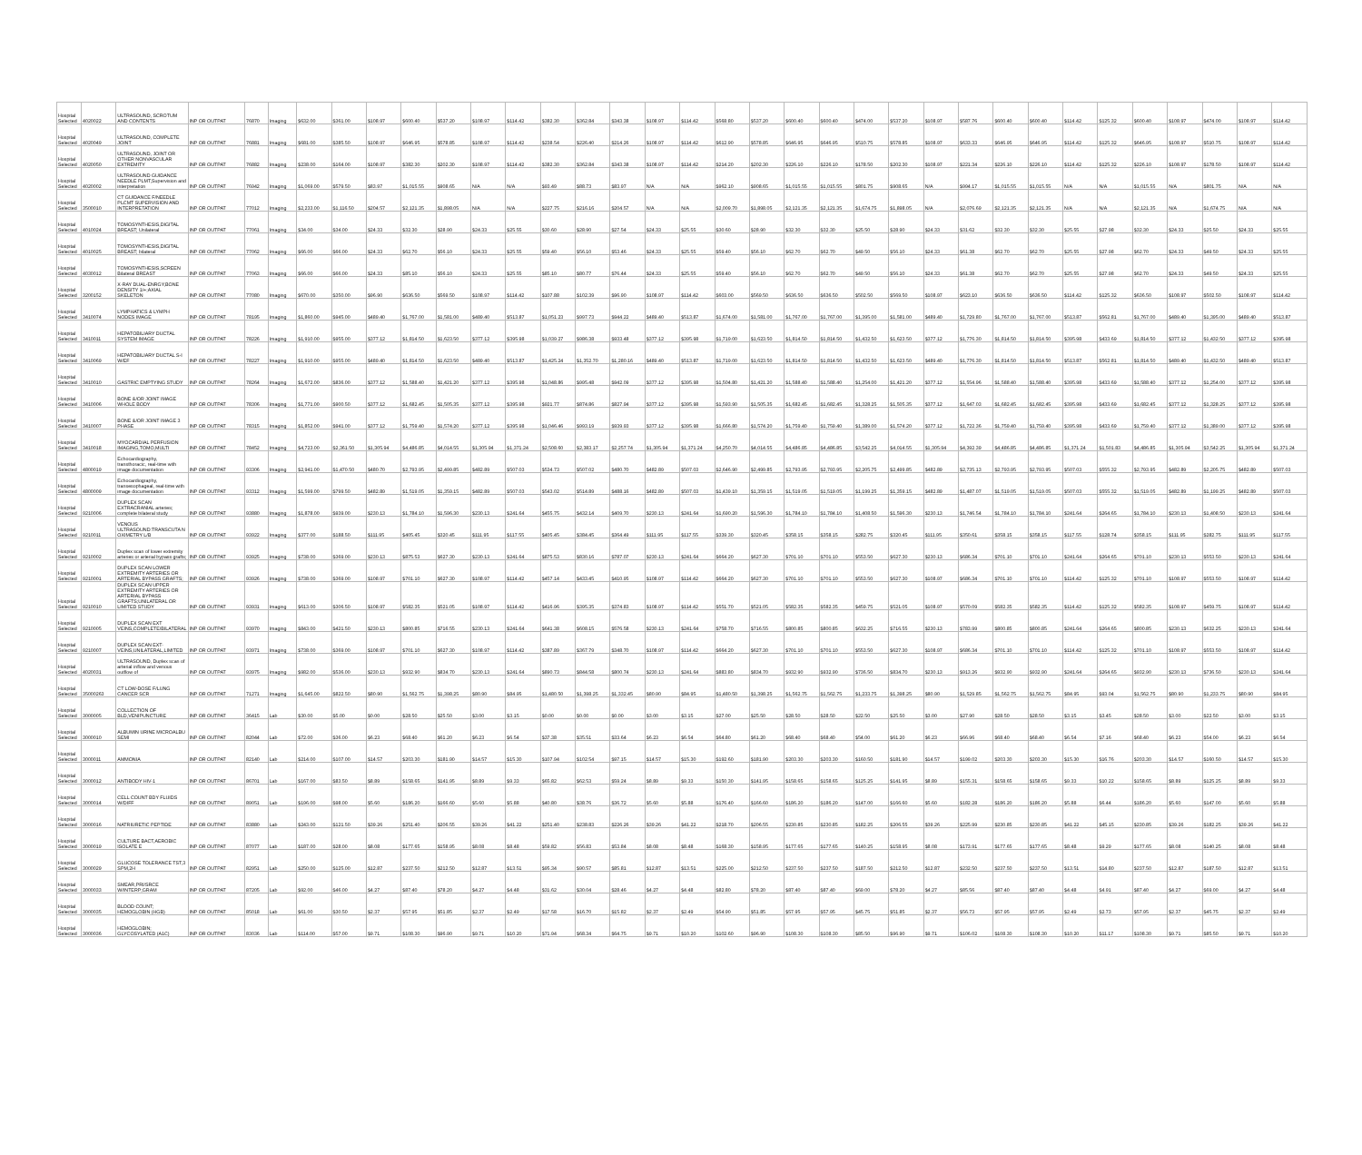| Hospital Selected | 4020022 | ULTRASOUND, SCROTUM AND CONTENTS | INP OR OUTPAT | 76870 | Imaging | $632.00 | $361.00 | $108.97 | $600.40 | $537.20 | $108.97 | $114.42 | $382.30 | $362.84 | $343.38 | $108.97 | $114.42 | $568.80 | $537.20 | $600.40 | $600.40 | $474.00 | $537.20 | $108.97 | $587.76 | $600.40 | $600.40 | $114.42 | $125.32 | $600.40 | $108.97 | $474.00 | $108.97 | $114.42 |
| Hospital Selected | 4020049 | ULTRASOUND, COMPLETE JOINT | INP OR OUTPAT | 76881 | Imaging | $681.00 | $385.50 | $108.97 | $646.95 | $578.85 | $108.97 | $114.42 | $238.54 | $226.40 | $214.26 | $108.97 | $114.42 | $612.90 | $578.85 | $646.95 | $646.95 | $510.75 | $578.85 | $108.97 | $633.33 | $646.95 | $646.95 | $114.42 | $125.32 | $646.95 | $108.97 | $510.75 | $108.97 | $114.42 |
| Hospital Selected | 4020050 | ULTRASOUND, JOINT OR OTHER NONVASCULAR EXTREMITY | INP OR OUTPAT | 76882 | Imaging | $238.00 | $164.00 | $108.97 | $382.30 | $202.30 | $108.97 | $114.42 | $382.30 | $362.84 | $343.38 | $108.97 | $114.42 | $214.20 | $202.30 | $226.10 | $226.10 | $178.50 | $202.30 | $108.97 | $221.34 | $226.10 | $226.10 | $114.42 | $125.32 | $226.10 | $108.97 | $178.50 | $108.97 | $114.42 |
| Hospital Selected | 4020002 | ULTRASOUND GUIDANCE NEEDLE PLMT,Supervision and interpretation | INP OR OUTPAT | 76942 | Imaging | $1,069.00 | $579.50 | $83.97 | $1,015.55 | $908.65 | N/A | N/A | $93.49 | $88.73 | $83.97 | N/A | N/A | $962.10 | $908.65 | $1,015.55 | $1,015.55 | $801.75 | $908.65 | N/A | $994.17 | $1,015.55 | $1,015.55 | N/A | N/A | $1,015.55 | N/A | $801.75 | N/A | N/A |
| Hospital Selected | 3500010 | CT GUIDANCE F/NEEDLE PLCMT SUPERVISION AND INTERPRETATION | INP OR OUTPAT | 77012 | Imaging | $2,233.00 | $1,116.50 | $204.57 | $2,121.35 | $1,898.05 | N/A | N/A | $227.75 | $216.16 | $204.57 | N/A | N/A | $2,009.70 | $1,898.05 | $2,121.35 | $2,121.35 | $1,674.75 | $1,898.05 | N/A | $2,076.69 | $2,121.35 | $2,121.35 | N/A | N/A | $2,121.35 | N/A | $1,674.75 | N/A | N/A |
| Hospital Selected | 4010024 | TOMOSYNTHESIS,DIGITAL BREAST; Unilateral | INP OR OUTPAT | 77061 | Imaging | $34.00 | $34.00 | $24.33 | $32.30 | $28.90 | $24.33 | $25.55 | $30.60 | $28.90 | $27.54 | $24.33 | $25.55 | $30.60 | $28.90 | $32.30 | $32.30 | $25.50 | $28.90 | $24.33 | $31.62 | $32.30 | $32.30 | $25.55 | $27.98 | $32.30 | $24.33 | $25.50 | $24.33 | $25.55 |
| Hospital Selected | 4010025 | TOMOSYNTHESIS,DIGITAL BREAST; bilateral | INP OR OUTPAT | 77062 | Imaging | $66.00 | $66.00 | $24.33 | $62.70 | $56.10 | $24.33 | $25.55 | $59.40 | $56.10 | $53.46 | $24.33 | $25.55 | $59.40 | $56.10 | $62.70 | $62.70 | $49.50 | $56.10 | $24.33 | $61.38 | $62.70 | $62.70 | $25.55 | $27.98 | $62.70 | $24.33 | $49.50 | $24.33 | $25.55 |
| Hospital Selected | 4030012 | TOMOSYNTHESIS,SCREEN Bilateral BREAST | INP OR OUTPAT | 77063 | Imaging | $66.00 | $66.00 | $24.33 | $85.10 | $56.10 | $24.33 | $25.55 | $85.10 | $80.77 | $76.44 | $24.33 | $25.55 | $59.40 | $56.10 | $62.70 | $62.70 | $49.50 | $56.10 | $24.33 | $61.38 | $62.70 | $62.70 | $25.55 | $27.98 | $62.70 | $24.33 | $49.50 | $24.33 | $25.55 |
| Hospital Selected | 3200152 | X-RAY DUAL-ENRGY,BONE DENSITY 1/+;AXIAL SKELETON | INP OR OUTPAT | 77080 | Imaging | $670.00 | $350.00 | $96.90 | $636.50 | $569.50 | $108.97 | $114.42 | $107.88 | $102.39 | $96.90 | $108.97 | $114.42 | $603.00 | $569.50 | $636.50 | $636.50 | $502.50 | $569.50 | $108.97 | $623.10 | $636.50 | $636.50 | $114.42 | $125.32 | $636.50 | $108.97 | $502.50 | $108.97 | $114.42 |
| Hospital Selected | 3410074 | LYMPHATICS & LYMPH NODES IMAGE | INP OR OUTPAT | 78195 | Imaging | $1,860.00 | $945.00 | $489.40 | $1,767.00 | $1,581.00 | $489.40 | $513.87 | $1,051.23 | $997.73 | $944.22 | $489.40 | $513.87 | $1,674.00 | $1,581.00 | $1,767.00 | $1,767.00 | $1,395.00 | $1,581.00 | $489.40 | $1,729.80 | $1,767.00 | $1,767.00 | $513.87 | $562.81 | $1,767.00 | $489.40 | $1,395.00 | $489.40 | $513.87 |
| Hospital Selected | 3410011 | HEPATOBILIARY DUCTAL SYSTEM IMAGE | INP OR OUTPAT | 78226 | Imaging | $1,910.00 | $955.00 | $377.12 | $1,814.50 | $1,623.50 | $377.12 | $395.98 | $1,039.27 | $986.38 | $933.48 | $377.12 | $395.98 | $1,719.00 | $1,623.50 | $1,814.50 | $1,814.50 | $1,432.50 | $1,623.50 | $377.12 | $1,776.30 | $1,814.50 | $1,814.50 | $395.98 | $433.69 | $1,814.50 | $377.12 | $1,432.50 | $377.12 | $395.98 |
| Hospital Selected | 3410069 | HEPATOBILIARY DUCTAL S-I W/EF | INP OR OUTPAT | 78227 | Imaging | $1,910.00 | $955.00 | $489.40 | $1,814.50 | $1,623.50 | $489.40 | $513.87 | $1,425.24 | $1,352.70 | $1,280.16 | $489.40 | $513.87 | $1,719.00 | $1,623.50 | $1,814.50 | $1,814.50 | $1,432.50 | $1,623.50 | $489.40 | $1,776.30 | $1,814.50 | $1,814.50 | $513.87 | $562.81 | $1,814.50 | $489.40 | $1,432.50 | $489.40 | $513.87 |
| Hospital Selected | 3410010 | GASTRIC EMPTYING STUDY | INP OR OUTPAT | 78264 | Imaging | $1,672.00 | $836.00 | $377.12 | $1,588.40 | $1,421.20 | $377.12 | $395.98 | $1,048.86 | $995.48 | $942.09 | $377.12 | $395.98 | $1,504.80 | $1,421.20 | $1,588.40 | $1,588.40 | $1,254.00 | $1,421.20 | $377.12 | $1,554.96 | $1,588.40 | $1,588.40 | $395.98 | $433.69 | $1,588.40 | $377.12 | $1,254.00 | $377.12 | $395.98 |
| Hospital Selected | 3410006 | BONE &/OR JOINT IMAGE WHOLE BODY | INP OR OUTPAT | 78306 | Imaging | $1,771.00 | $900.50 | $377.12 | $1,682.45 | $1,505.35 | $377.12 | $395.98 | $921.77 | $874.86 | $827.94 | $377.12 | $395.98 | $1,593.90 | $1,505.35 | $1,682.45 | $1,682.45 | $1,328.25 | $1,505.35 | $377.12 | $1,647.03 | $1,682.45 | $1,682.45 | $395.98 | $433.69 | $1,682.45 | $377.12 | $1,328.25 | $377.12 | $395.98 |
| Hospital Selected | 3410007 | BONE &/OR JOINT IMAGE 3 PHASE | INP OR OUTPAT | 78315 | Imaging | $1,852.00 | $941.00 | $377.12 | $1,759.40 | $1,574.20 | $377.12 | $395.98 | $1,046.46 | $993.19 | $939.93 | $377.12 | $395.98 | $1,666.80 | $1,574.20 | $1,759.40 | $1,759.40 | $1,389.00 | $1,574.20 | $377.12 | $1,722.36 | $1,759.40 | $1,759.40 | $395.98 | $433.69 | $1,759.40 | $377.12 | $1,389.00 | $377.12 | $395.98 |
| Hospital Selected | 3410018 | MYOCARDIAL PERFUSION IMAGING,TOMO,MULTI | INP OR OUTPAT | 78452 | Imaging | $4,723.00 | $2,361.50 | $1,305.94 | $4,486.85 | $4,014.55 | $1,305.94 | $1,371.24 | $2,508.60 | $2,383.17 | $2,257.74 | $1,305.94 | $1,371.24 | $4,250.70 | $4,014.55 | $4,486.85 | $4,486.85 | $3,542.25 | $4,014.55 | $1,305.94 | $4,392.39 | $4,486.85 | $4,486.85 | $1,371.24 | $1,501.83 | $4,486.85 | $1,305.94 | $3,542.25 | $1,305.94 | $1,371.24 |
| Hospital Selected | 4800019 | Echocardiography, transthoracic, real-time with image documentation | INP OR OUTPAT | 93306 | Imaging | $2,941.00 | $1,470.50 | $480.70 | $2,793.95 | $2,499.85 | $482.89 | $507.03 | $534.73 | $507.02 | $480.70 | $482.89 | $507.03 | $2,646.90 | $2,499.85 | $2,793.95 | $2,793.95 | $2,205.75 | $2,499.85 | $482.89 | $2,735.13 | $2,793.95 | $2,793.95 | $507.03 | $555.32 | $2,793.95 | $482.89 | $2,205.75 | $482.89 | $507.03 |
| Hospital Selected | 4800009 | Echocardiography, transesophageal, real-time with image documentation | INP OR OUTPAT | 93312 | Imaging | $1,599.00 | $799.50 | $482.89 | $1,519.05 | $1,359.15 | $482.89 | $507.03 | $543.02 | $514.89 | $488.16 | $482.89 | $507.03 | $1,439.10 | $1,359.15 | $1,519.05 | $1,519.05 | $1,199.25 | $1,359.15 | $482.89 | $1,487.07 | $1,519.05 | $1,519.05 | $507.03 | $555.32 | $1,519.05 | $482.89 | $1,199.25 | $482.89 | $507.03 |
| Hospital Selected | 9210006 | DUPLEX SCAN EXTRACRANIAL arteries; complete bilateral study | INP OR OUTPAT | 93880 | Imaging | $1,878.00 | $939.00 | $230.13 | $1,784.10 | $1,596.30 | $230.13 | $241.64 | $455.75 | $432.14 | $409.70 | $230.13 | $241.64 | $1,690.20 | $1,596.30 | $1,784.10 | $1,784.10 | $1,408.50 | $1,596.30 | $230.13 | $1,746.54 | $1,784.10 | $1,784.10 | $241.64 | $264.65 | $1,784.10 | $230.13 | $1,408.50 | $230.13 | $241.64 |
| Hospital Selected | 9210011 | VENOUS ULTRASOUND:TRANSCUTA N OXIMETRY L/B | INP OR OUTPAT | 93922 | Imaging | $377.00 | $188.50 | $111.95 | $405.45 | $320.45 | $111.95 | $117.55 | $405.45 | $384.45 | $364.49 | $111.95 | $117.55 | $339.30 | $320.45 | $358.15 | $358.15 | $282.75 | $320.45 | $111.95 | $350.61 | $358.15 | $358.15 | $117.55 | $128.74 | $358.15 | $111.95 | $282.75 | $111.95 | $117.55 |
| Hospital Selected | 9210002 | Duplex scan of lower extremity arteries or arterial bypass grafts; | INP OR OUTPAT | 93925 | Imaging | $738.00 | $369.00 | $230.13 | $875.53 | $627.30 | $230.13 | $241.64 | $875.53 | $830.16 | $787.07 | $230.13 | $241.64 | $664.20 | $627.30 | $701.10 | $701.10 | $553.50 | $627.30 | $230.13 | $686.34 | $701.10 | $701.10 | $241.64 | $264.65 | $701.10 | $230.13 | $553.50 | $230.13 | $241.64 |
| Hospital Selected | 9210001 | DUPLEX SCAN LOWER EXTREMITY ARTERIES OR ARTERIAL BYPASS GRAFTS; | INP OR OUTPAT | 93926 | Imaging | $738.00 | $369.00 | $108.97 | $701.10 | $627.30 | $108.97 | $114.42 | $457.14 | $433.45 | $410.95 | $108.97 | $114.42 | $664.20 | $627.30 | $701.10 | $701.10 | $553.50 | $627.30 | $108.97 | $686.34 | $701.10 | $701.10 | $114.42 | $125.32 | $701.10 | $108.97 | $553.50 | $108.97 | $114.42 |
| Hospital Selected | 9210010 | DUPLEX SCAN UPPER EXTREMITY ARTERIES OR ARTERIAL BYPASS GRAFTS;UNILATERAL OR LIMITED STUDY | INP OR OUTPAT | 93931 | Imaging | $613.00 | $306.50 | $108.97 | $582.35 | $521.05 | $108.97 | $114.42 | $416.96 | $395.35 | $374.83 | $108.97 | $114.42 | $551.70 | $521.05 | $582.35 | $582.35 | $459.75 | $521.05 | $108.97 | $570.09 | $582.35 | $582.35 | $114.42 | $125.32 | $582.35 | $108.97 | $459.75 | $108.97 | $114.42 |
| Hospital Selected | 9210005 | DUPLEX SCAN EXT VEINS,COMPLETE/BILATERAL | INP OR OUTPAT | 93970 | Imaging | $843.00 | $421.50 | $230.13 | $800.85 | $716.55 | $230.13 | $241.64 | $641.38 | $608.15 | $576.58 | $230.13 | $241.64 | $758.70 | $716.55 | $800.85 | $800.85 | $632.25 | $716.55 | $230.13 | $783.99 | $800.85 | $800.85 | $241.64 | $264.65 | $800.85 | $230.13 | $632.25 | $230.13 | $241.64 |
| Hospital Selected | 9210007 | DUPLEX SCAN EXT-VEINS,UNILATERAL,LIMITED | INP OR OUTPAT | 93971 | Imaging | $738.00 | $369.00 | $108.97 | $701.10 | $627.30 | $108.97 | $114.42 | $387.89 | $367.79 | $348.70 | $108.97 | $114.42 | $664.20 | $627.30 | $701.10 | $701.10 | $553.50 | $627.30 | $108.97 | $686.34 | $701.10 | $701.10 | $114.42 | $125.32 | $701.10 | $108.97 | $553.50 | $108.97 | $114.42 |
| Hospital Selected | 4020031 | ULTRASOUND, Duplex scan of arterial inflow and venous outflow of | INP OR OUTPAT | 93975 | Imaging | $982.00 | $536.00 | $230.13 | $932.90 | $834.70 | $230.13 | $241.64 | $890.73 | $844.58 | $800.74 | $230.13 | $241.64 | $883.80 | $834.70 | $932.90 | $932.90 | $736.50 | $834.70 | $230.13 | $913.26 | $932.90 | $932.90 | $241.64 | $264.65 | $932.90 | $230.13 | $736.50 | $230.13 | $241.64 |
| Hospital Selected | 35000263 | CT LOW-DOSE F/LUNG CANCER SCR | INP OR OUTPAT | 71271 | Imaging | $1,645.00 | $822.50 | $80.90 | $1,562.75 | $1,398.25 | $80.90 | $84.95 | $1,480.50 | $1,398.25 | $1,332.45 | $80.90 | $84.95 | $1,480.50 | $1,398.25 | $1,562.75 | $1,562.75 | $1,233.75 | $1,398.25 | $80.90 | $1,529.85 | $1,562.75 | $1,562.75 | $84.95 | $93.04 | $1,562.75 | $80.90 | $1,233.75 | $80.90 | $84.95 |
| Hospital Selected | 3000005 | COLLECTION OF BLD,VENIPUNCTURE | INP OR OUTPAT | 36415 | Lab | $30.00 | $5.00 | $0.00 | $28.50 | $25.50 | $3.00 | $3.15 | $0.00 | $0.00 | $0.00 | $3.00 | $3.15 | $27.00 | $25.50 | $28.50 | $28.50 | $22.50 | $25.50 | $3.00 | $27.90 | $28.50 | $28.50 | $3.15 | $3.45 | $28.50 | $3.00 | $22.50 | $3.00 | $3.15 |
| Hospital Selected | 3000010 | ALBUMIN URINE MICROALBU SEMI | INP OR OUTPAT | 82044 | Lab | $72.00 | $36.00 | $6.23 | $68.40 | $61.20 | $6.23 | $6.54 | $37.38 | $35.51 | $33.64 | $6.23 | $6.54 | $64.80 | $61.20 | $68.40 | $68.40 | $54.00 | $61.20 | $6.23 | $66.96 | $68.40 | $68.40 | $6.54 | $7.16 | $68.40 | $6.23 | $54.00 | $6.23 | $6.54 |
| Hospital Selected | 3000011 | AMMONIA | INP OR OUTPAT | 82140 | Lab | $214.00 | $107.00 | $14.57 | $203.30 | $181.90 | $14.57 | $15.30 | $107.94 | $102.54 | $97.15 | $14.57 | $15.30 | $192.60 | $181.90 | $203.30 | $203.30 | $160.50 | $181.90 | $14.57 | $199.02 | $203.30 | $203.30 | $15.30 | $16.76 | $203.30 | $14.57 | $160.50 | $14.57 | $15.30 |
| Hospital Selected | 3000012 | ANTIBODY HIV-1 | INP OR OUTPAT | 86701 | Lab | $167.00 | $83.50 | $8.89 | $158.65 | $141.95 | $8.89 | $9.33 | $65.82 | $62.53 | $59.24 | $8.89 | $9.33 | $150.30 | $141.95 | $158.65 | $158.65 | $125.25 | $141.95 | $8.89 | $155.31 | $158.65 | $158.65 | $9.33 | $10.22 | $158.65 | $8.89 | $125.25 | $8.89 | $9.33 |
| Hospital Selected | 3000014 | CELL COUNT BDY FLUIDS W/DIFF | INP OR OUTPAT | 89051 | Lab | $196.00 | $98.00 | $5.60 | $186.20 | $166.60 | $5.60 | $5.88 | $40.80 | $38.76 | $36.72 | $5.60 | $5.88 | $176.40 | $166.60 | $186.20 | $186.20 | $147.00 | $166.60 | $5.60 | $182.28 | $186.20 | $186.20 | $5.88 | $6.44 | $186.20 | $5.60 | $147.00 | $5.60 | $5.88 |
| Hospital Selected | 3000016 | NATRIURETIC PEPTIDE | INP OR OUTPAT | 83880 | Lab | $243.00 | $121.50 | $39.26 | $251.40 | $206.55 | $39.26 | $41.22 | $251.40 | $238.83 | $226.26 | $39.26 | $41.22 | $218.70 | $206.55 | $230.85 | $230.85 | $182.25 | $206.55 | $39.26 | $225.99 | $230.85 | $230.85 | $41.22 | $45.15 | $230.85 | $39.26 | $182.25 | $39.26 | $41.22 |
| Hospital Selected | 3000019 | CULTURE BACT,AEROBIC ISOLATE E | INP OR OUTPAT | 87077 | Lab | $187.00 | $28.00 | $8.08 | $177.65 | $158.95 | $8.08 | $8.48 | $59.82 | $56.83 | $53.84 | $8.08 | $8.48 | $168.30 | $158.95 | $177.65 | $177.65 | $140.25 | $158.95 | $8.08 | $173.91 | $177.65 | $177.65 | $8.48 | $9.29 | $177.65 | $8.08 | $140.25 | $8.08 | $8.48 |
| Hospital Selected | 3000029 | GLUCOSE TOLERANCE TST,3 SPM,2H | INP OR OUTPAT | 82951 | Lab | $250.00 | $125.00 | $12.87 | $237.50 | $212.50 | $12.87 | $13.51 | $95.34 | $90.57 | $85.81 | $12.87 | $13.51 | $225.00 | $212.50 | $237.50 | $237.50 | $187.50 | $212.50 | $12.87 | $232.50 | $237.50 | $237.50 | $13.51 | $14.80 | $237.50 | $12.87 | $187.50 | $12.87 | $13.51 |
| Hospital Selected | 3000033 | SMEAR,PRI/SRCE W/INTERP;GRAM | INP OR OUTPAT | 87205 | Lab | $92.00 | $46.00 | $4.27 | $87.40 | $78.20 | $4.27 | $4.48 | $31.62 | $30.04 | $28.46 | $4.27 | $4.48 | $82.80 | $78.20 | $87.40 | $87.40 | $69.00 | $78.20 | $4.27 | $85.56 | $87.40 | $87.40 | $4.48 | $4.91 | $87.40 | $4.27 | $69.00 | $4.27 | $4.48 |
| Hospital Selected | 3000035 | BLOOD COUNT; HEMOGLOBIN (HGB) | INP OR OUTPAT | 85018 | Lab | $61.00 | $30.50 | $2.37 | $57.95 | $51.85 | $2.37 | $2.49 | $17.58 | $16.70 | $15.82 | $2.37 | $2.49 | $54.90 | $51.85 | $57.95 | $57.95 | $45.75 | $51.85 | $2.37 | $56.73 | $57.95 | $57.95 | $2.49 | $2.73 | $57.95 | $2.37 | $45.75 | $2.37 | $2.49 |
| Hospital Selected | 3000036 | HEMOGLOBIN; GLYCOSYLATED (A1C) | INP OR OUTPAT | 83036 | Lab | $114.00 | $57.00 | $9.71 | $108.30 | $96.90 | $9.71 | $10.20 | $71.94 | $68.34 | $64.75 | $9.71 | $10.20 | $102.60 | $96.90 | $108.30 | $108.30 | $85.50 | $96.90 | $9.71 | $106.02 | $108.30 | $108.30 | $10.20 | $11.17 | $108.30 | $9.71 | $85.50 | $9.71 | $10.20 |